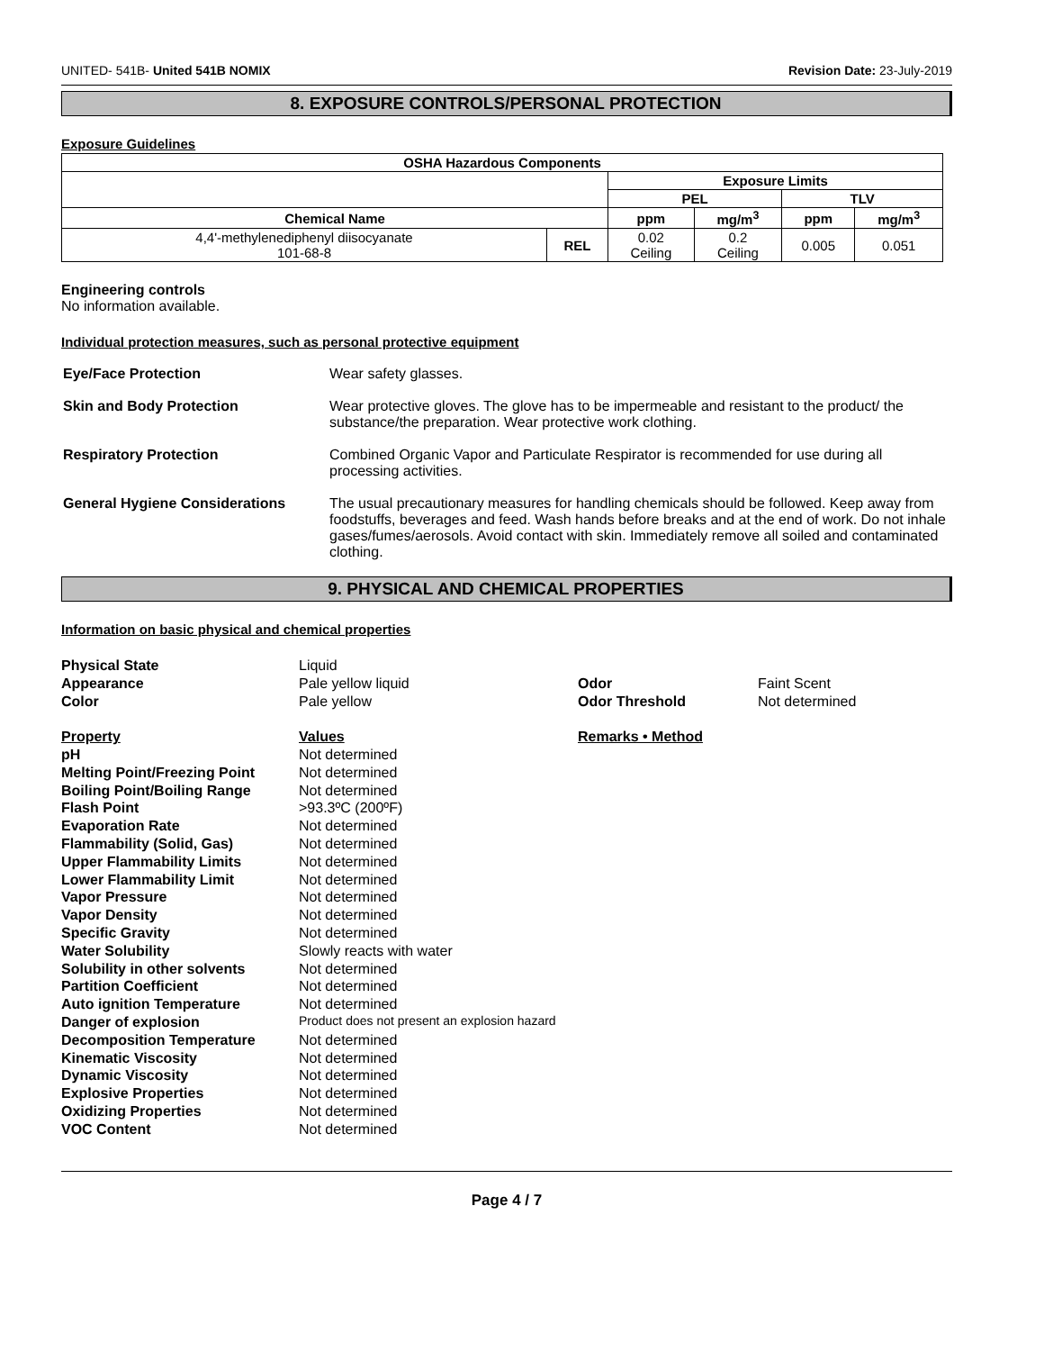UNITED- 541B- United 541B NOMIX Revision Date: 23-July-2019
8. EXPOSURE CONTROLS/PERSONAL PROTECTION
Exposure Guidelines
| OSHA Hazardous Components | | | | | |
| --- | --- | --- | --- | --- | --- |
| | | Exposure Limits | | | |
| | | PEL | | TLV | |
| Chemical Name | | ppm | mg/m<sup>3</sup> | ppm | mg/m<sup>3</sup> |
| 4,4'-methylenediphenyl diisocyanate 101-68-8 | REL | 0.02 Ceiling | 0.2 Ceiling | 0.005 | 0.051 |
Engineering controls
No information available.
Individual protection measures, such as personal protective equipment
Eye/Face Protection Wear safety glasses.
Skin and Body Protection Wear protective gloves. The glove has to be impermeable and resistant to the product/ the substance/the preparation. Wear protective work clothing.
Respiratory Protection Combined Organic Vapor and Particulate Respirator is recommended for use during all processing activities.
General Hygiene Considerations The usual precautionary measures for handling chemicals should be followed. Keep away from foodstuffs, beverages and feed. Wash hands before breaks and at the end of work. Do not inhale gases/fumes/aerosols. Avoid contact with skin. Immediately remove all soiled and contaminated clothing.
9. PHYSICAL AND CHEMICAL PROPERTIES
Information on basic physical and chemical properties
Physical State Liquid Appearance Pale yellow liquid Odor Faint Scent Color Pale yellow Odor Threshold Not determined Property Values Remarks • Method
pH Not determined Melting Point/Freezing Point Not determined Boiling Point/Boiling Range Not determined Flash Point >93.3ºC (200ºF) Evaporation Rate Not determined Flammability (Solid, Gas) Not determined Upper Flammability Limits Not determined Lower Flammability Limit Not determined Vapor Pressure Not determined Vapor Density Not determined Specific Gravity Not determined Water Solubility Slowly reacts with water Solubility in other solvents Not determined Partition Coefficient Not determined Auto ignition Temperature Not determined Danger of explosion Product does not present an explosion hazard Decomposition Temperature Not determined Kinematic Viscosity Not determined Dynamic Viscosity Not determined Explosive Properties Not determined Oxidizing Properties Not determined VOC Content Not determined
Page 4 / 7